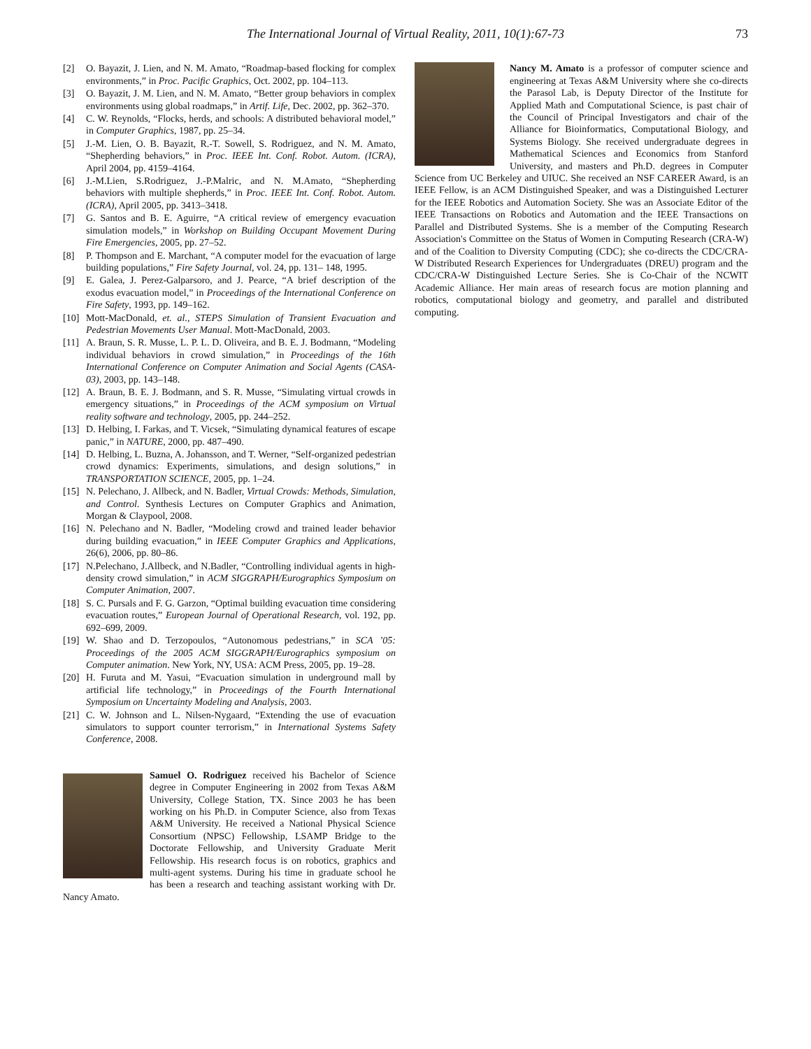The International Journal of Virtual Reality, 2011, 10(1):67-73 73
[2] O. Bayazit, J. Lien, and N. M. Amato, “Roadmap-based flocking for complex environments,” in Proc. Pacific Graphics, Oct. 2002, pp. 104–113.
[3] O. Bayazit, J. M. Lien, and N. M. Amato, “Better group behaviors in complex environments using global roadmaps,” in Artif. Life, Dec. 2002, pp. 362–370.
[4] C. W. Reynolds, “Flocks, herds, and schools: A distributed behavioral model,” in Computer Graphics, 1987, pp. 25–34.
[5] J.-M. Lien, O. B. Bayazit, R.-T. Sowell, S. Rodriguez, and N. M. Amato, “Shepherding behaviors,” in Proc. IEEE Int. Conf. Robot. Autom. (ICRA), April 2004, pp. 4159–4164.
[6] J.-M.Lien, S.Rodriguez, J.-P.Malric, and N. M.Amato, “Shepherding behaviors with multiple shepherds,” in Proc. IEEE Int. Conf. Robot. Autom. (ICRA), April 2005, pp. 3413–3418.
[7] G. Santos and B. E. Aguirre, “A critical review of emergency evacuation simulation models,” in Workshop on Building Occupant Movement During Fire Emergencies, 2005, pp. 27–52.
[8] P. Thompson and E. Marchant, “A computer model for the evacuation of large building populations,” Fire Safety Journal, vol. 24, pp. 131– 148, 1995.
[9] E. Galea, J. Perez-Galparsoro, and J. Pearce, “A brief description of the exodus evacuation model,” in Proceedings of the International Conference on Fire Safety, 1993, pp. 149–162.
[10]
Mott-MacDonald, et. al., STEPS Simulation of Transient Evacuation and Pedestrian Movements User Manual. Mott-MacDonald, 2003.
[11]
A. Braun, S. R. Musse, L. P. L. D. Oliveira, and B. E. J. Bodmann, “Modeling individual behaviors in crowd simulation,” in Proceedings of the 16th International Conference on Computer Animation and Social Agents (CASA-03), 2003, pp. 143–148.
[12]
A. Braun, B. E. J. Bodmann, and S. R. Musse, “Simulating virtual crowds in emergency situations,” in Proceedings of the ACM symposium on Virtual reality software and technology, 2005, pp. 244–252.
[13]
D. Helbing, I. Farkas, and T. Vicsek, “Simulating dynamical features of escape panic,” in NATURE, 2000, pp. 487–490.
[14]
D. Helbing, L. Buzna, A. Johansson, and T. Werner, “Self-organized pedestrian crowd dynamics: Experiments, simulations, and design solutions,” in TRANSPORTATION SCIENCE, 2005, pp. 1–24.
[15]
N. Pelechano, J. Allbeck, and N. Badler, Virtual Crowds: Methods, Simulation, and Control. Synthesis Lectures on Computer Graphics and Animation, Morgan & Claypool, 2008.
[16]
N. Pelechano and N. Badler, “Modeling crowd and trained leader behavior during building evacuation,” in IEEE Computer Graphics and Applications, 26(6), 2006, pp. 80–86.
[17]
N.Pelechano, J.Allbeck, and N.Badler, “Controlling individual agents in high-density crowd simulation,” in ACM SIGGRAPH/Eurographics Symposium on Computer Animation, 2007.
[18]
S. C. Pursals and F. G. Garzon, “Optimal building evacuation time considering evacuation routes,” European Journal of Operational Research, vol. 192, pp. 692–699, 2009.
[19]
W. Shao and D. Terzopoulos, “Autonomous pedestrians,” in SCA ’05: Proceedings of the 2005 ACM SIGGRAPH/Eurographics symposium on Computer animation. New York, NY, USA: ACM Press, 2005, pp. 19–28.
[20]
H. Furuta and M. Yasui, “Evacuation simulation in underground mall by artificial life technology,” in Proceedings of the Fourth International Symposium on Uncertainty Modeling and Analysis, 2003.
[21]
C. W. Johnson and L. Nilsen-Nygaard, “Extending the use of evacuation simulators to support counter terrorism,” in International Systems Safety Conference, 2008.
Samuel O. Rodriguez received his Bachelor of Science degree in Computer Engineering in 2002 from Texas A&M University, College Station, TX. Since 2003 he has been working on his Ph.D. in Computer Science, also from Texas A&M University. He received a National Physical Science Consortium (NPSC) Fellowship, LSAMP Bridge to the Doctorate Fellowship, and University Graduate Merit Fellowship. His research focus is on robotics, graphics and multi-agent systems. During his time in graduate school he has been a research and teaching assistant working with Dr. Nancy Amato.
Nancy M. Amato is a professor of computer science and engineering at Texas A&M University where she co-directs the Parasol Lab, is Deputy Director of the Institute for Applied Math and Computational Science, is past chair of the Council of Principal Investigators and chair of the Alliance for Bioinformatics, Computational Biology, and Systems Biology. She received undergraduate degrees in Mathematical Sciences and Economics from Stanford University, and masters and Ph.D. degrees in Computer Science from UC Berkeley and UIUC. She received an NSF CAREER Award, is an IEEE Fellow, is an ACM Distinguished Speaker, and was a Distinguished Lecturer for the IEEE Robotics and Automation Society. She was an Associate Editor of the IEEE Transactions on Robotics and Automation and the IEEE Transactions on Parallel and Distributed Systems. She is a member of the Computing Research Association's Committee on the Status of Women in Computing Research (CRA-W) and of the Coalition to Diversity Computing (CDC); she co-directs the CDC/CRA-W Distributed Research Experiences for Undergraduates (DREU) program and the CDC/CRA-W Distinguished Lecture Series. She is Co-Chair of the NCWIT Academic Alliance. Her main areas of research focus are motion planning and robotics, computational biology and geometry, and parallel and distributed computing.